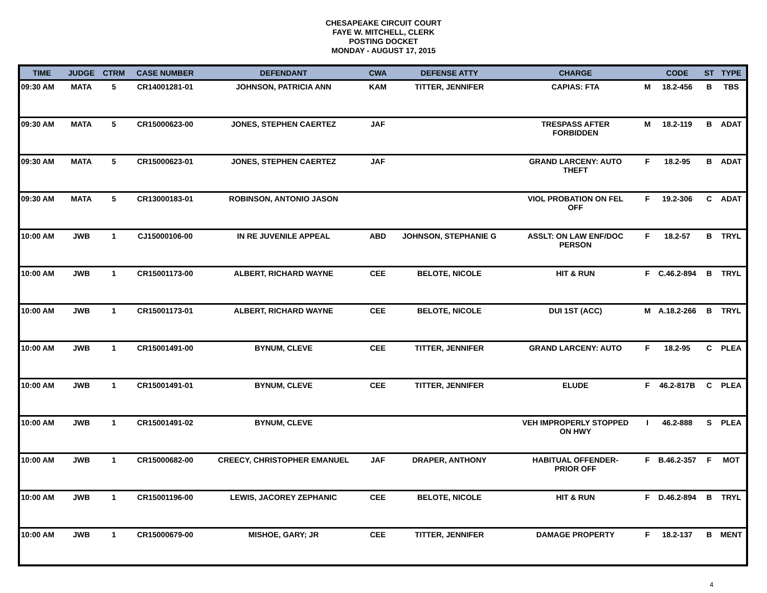CHESAPEAKE CIRCUIT COURT
FAYE W. MITCHELL, CLERK
POSTING DOCKET
MONDAY - AUGUST 17, 2015
| TIME | JUDGE | CTRM | CASE NUMBER | DEFENDANT | CWA | DEFENSE ATTY | CHARGE | | CODE | ST | TYPE |
| --- | --- | --- | --- | --- | --- | --- | --- | --- | --- | --- | --- |
| 09:30 AM | MATA | 5 | CR14001281-01 | JOHNSON, PATRICIA ANN | KAM | TITTER, JENNIFER | CAPIAS: FTA | M | 18.2-456 | B | TBS |
| 09:30 AM | MATA | 5 | CR15000623-00 | JONES, STEPHEN CAERTEZ | JAF | | TRESPASS AFTER FORBIDDEN | M | 18.2-119 | B | ADAT |
| 09:30 AM | MATA | 5 | CR15000623-01 | JONES, STEPHEN CAERTEZ | JAF | | GRAND LARCENY: AUTO THEFT | F | 18.2-95 | B | ADAT |
| 09:30 AM | MATA | 5 | CR13000183-01 | ROBINSON, ANTONIO JASON | | | VIOL PROBATION ON FEL OFF | F | 19.2-306 | C | ADAT |
| 10:00 AM | JWB | 1 | CJ15000106-00 | IN RE JUVENILE APPEAL | ABD | JOHNSON, STEPHANIE G | ASSLT: ON LAW ENF/DOC PERSON | F | 18.2-57 | B | TRYL |
| 10:00 AM | JWB | 1 | CR15001173-00 | ALBERT, RICHARD WAYNE | CEE | BELOTE, NICOLE | HIT & RUN | F | C.46.2-894 | B | TRYL |
| 10:00 AM | JWB | 1 | CR15001173-01 | ALBERT, RICHARD WAYNE | CEE | BELOTE, NICOLE | DUI 1ST (ACC) | M | A.18.2-266 | B | TRYL |
| 10:00 AM | JWB | 1 | CR15001491-00 | BYNUM, CLEVE | CEE | TITTER, JENNIFER | GRAND LARCENY: AUTO | F | 18.2-95 | C | PLEA |
| 10:00 AM | JWB | 1 | CR15001491-01 | BYNUM, CLEVE | CEE | TITTER, JENNIFER | ELUDE | F | 46.2-817B | C | PLEA |
| 10:00 AM | JWB | 1 | CR15001491-02 | BYNUM, CLEVE | | | VEH IMPROPERLY STOPPED ON HWY | I | 46.2-888 | S | PLEA |
| 10:00 AM | JWB | 1 | CR15000682-00 | CREECY, CHRISTOPHER EMANUEL | JAF | DRAPER, ANTHONY | HABITUAL OFFENDER- PRIOR OFF | F | B.46.2-357 | F | MOT |
| 10:00 AM | JWB | 1 | CR15001196-00 | LEWIS, JACOREY ZEPHANIC | CEE | BELOTE, NICOLE | HIT & RUN | F | D.46.2-894 | B | TRYL |
| 10:00 AM | JWB | 1 | CR15000679-00 | MISHOE, GARY; JR | CEE | TITTER, JENNIFER | DAMAGE PROPERTY | F | 18.2-137 | B | MENT |
4